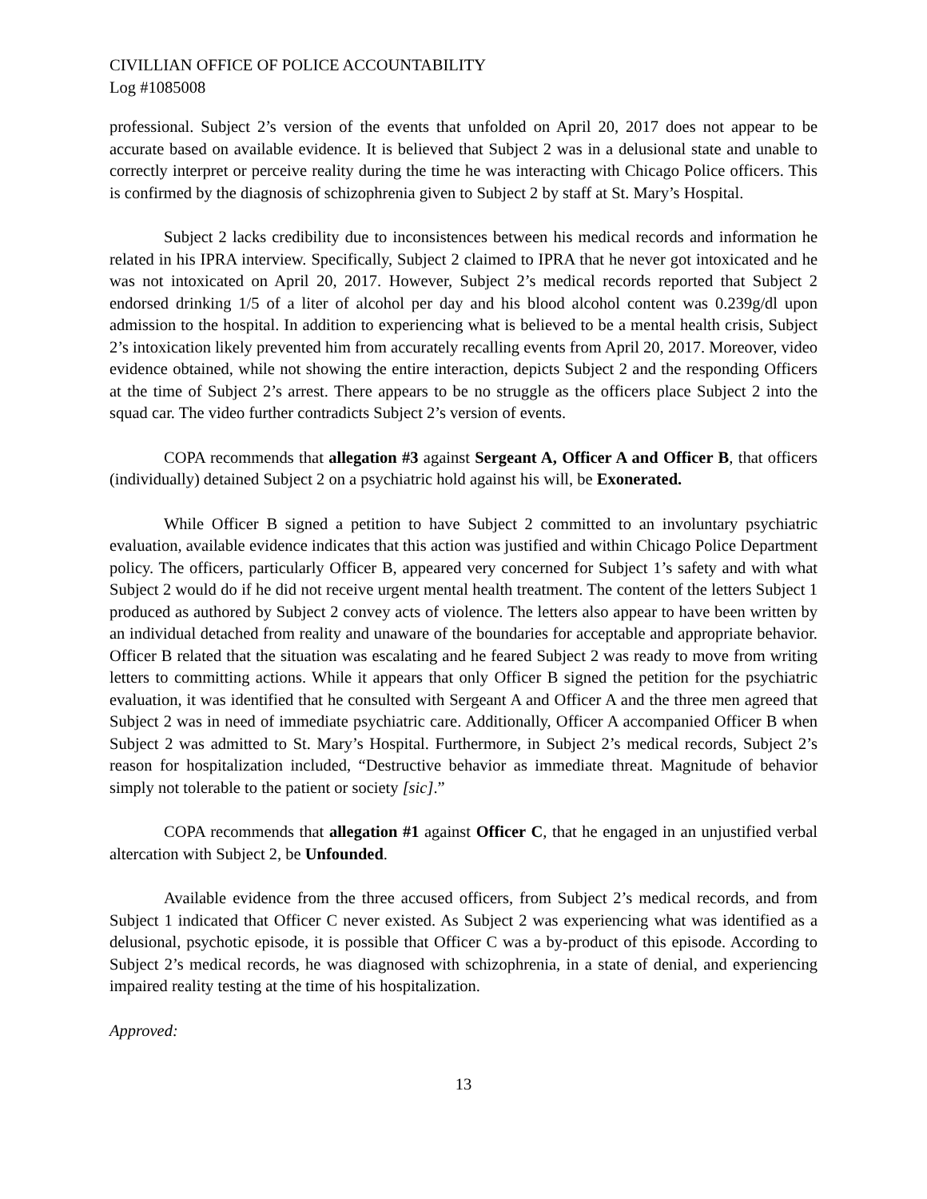CIVILLIAN OFFICE OF POLICE ACCOUNTABILITY
Log #1085008
professional. Subject 2’s version of the events that unfolded on April 20, 2017 does not appear to be accurate based on available evidence. It is believed that Subject 2 was in a delusional state and unable to correctly interpret or perceive reality during the time he was interacting with Chicago Police officers. This is confirmed by the diagnosis of schizophrenia given to Subject 2 by staff at St. Mary’s Hospital.
Subject 2 lacks credibility due to inconsistences between his medical records and information he related in his IPRA interview. Specifically, Subject 2 claimed to IPRA that he never got intoxicated and he was not intoxicated on April 20, 2017. However, Subject 2’s medical records reported that Subject 2 endorsed drinking 1/5 of a liter of alcohol per day and his blood alcohol content was 0.239g/dl upon admission to the hospital. In addition to experiencing what is believed to be a mental health crisis, Subject 2’s intoxication likely prevented him from accurately recalling events from April 20, 2017. Moreover, video evidence obtained, while not showing the entire interaction, depicts Subject 2 and the responding Officers at the time of Subject 2’s arrest. There appears to be no struggle as the officers place Subject 2 into the squad car. The video further contradicts Subject 2’s version of events.
COPA recommends that allegation #3 against Sergeant A, Officer A and Officer B, that officers (individually) detained Subject 2 on a psychiatric hold against his will, be Exonerated.
While Officer B signed a petition to have Subject 2 committed to an involuntary psychiatric evaluation, available evidence indicates that this action was justified and within Chicago Police Department policy. The officers, particularly Officer B, appeared very concerned for Subject 1’s safety and with what Subject 2 would do if he did not receive urgent mental health treatment. The content of the letters Subject 1 produced as authored by Subject 2 convey acts of violence. The letters also appear to have been written by an individual detached from reality and unaware of the boundaries for acceptable and appropriate behavior. Officer B related that the situation was escalating and he feared Subject 2 was ready to move from writing letters to committing actions. While it appears that only Officer B signed the petition for the psychiatric evaluation, it was identified that he consulted with Sergeant A and Officer A and the three men agreed that Subject 2 was in need of immediate psychiatric care. Additionally, Officer A accompanied Officer B when Subject 2 was admitted to St. Mary’s Hospital. Furthermore, in Subject 2’s medical records, Subject 2’s reason for hospitalization included, “Destructive behavior as immediate threat. Magnitude of behavior simply not tolerable to the patient or society [sic].”
COPA recommends that allegation #1 against Officer C, that he engaged in an unjustified verbal altercation with Subject 2, be Unfounded.
Available evidence from the three accused officers, from Subject 2’s medical records, and from Subject 1 indicated that Officer C never existed. As Subject 2 was experiencing what was identified as a delusional, psychotic episode, it is possible that Officer C was a by-product of this episode. According to Subject 2’s medical records, he was diagnosed with schizophrenia, in a state of denial, and experiencing impaired reality testing at the time of his hospitalization.
Approved:
13